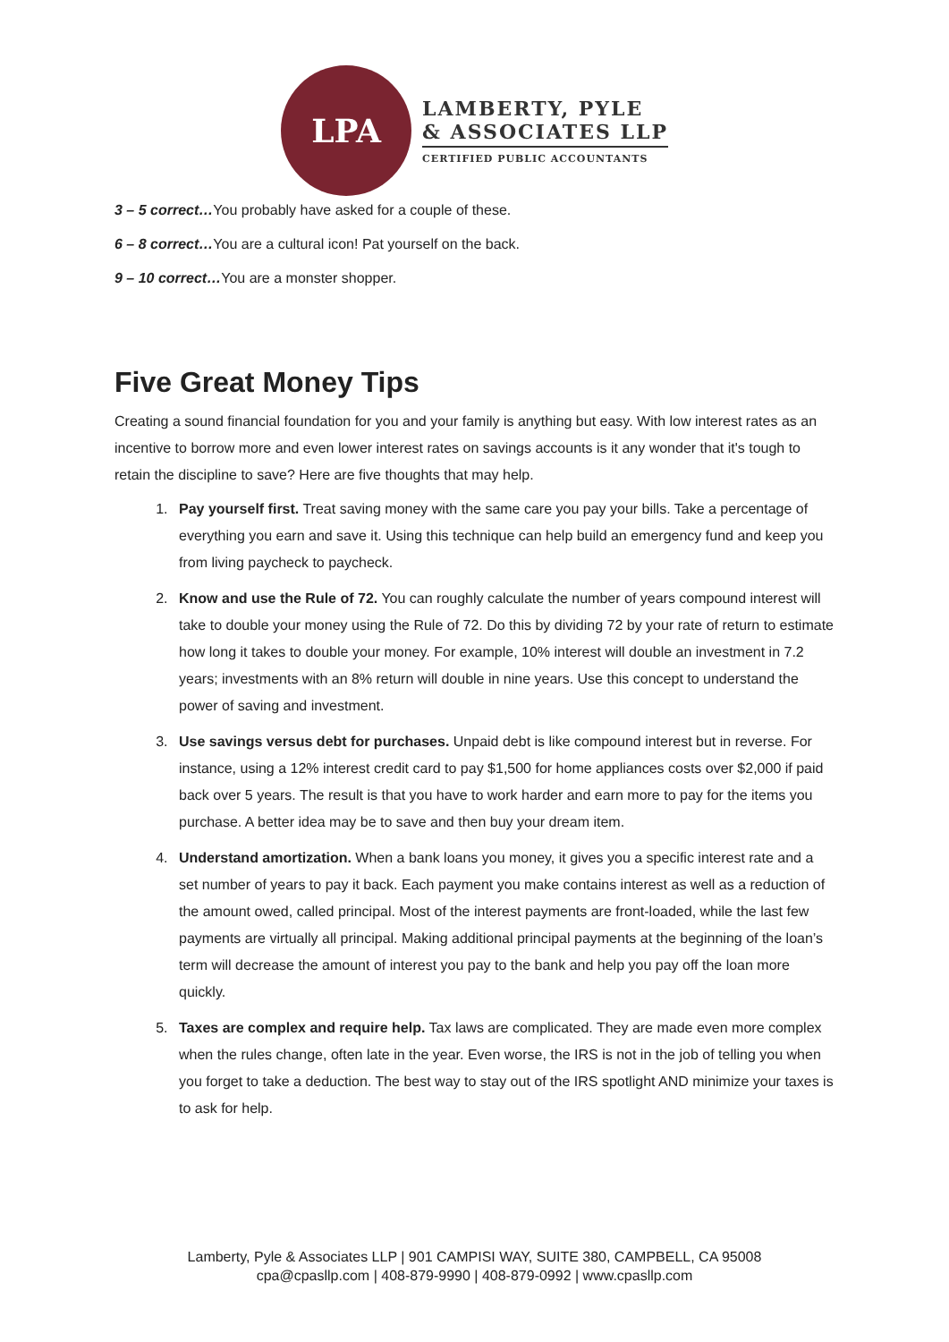LPA
LAMBERTY, PYLE
& ASSOCIATES LLP
CERTIFIED PUBLIC ACCOUNTANTS
3 – 5 correct…You probably have asked for a couple of these.
6 – 8 correct…You are a cultural icon! Pat yourself on the back.
9 – 10 correct…You are a monster shopper.
Five Great Money Tips
Creating a sound financial foundation for you and your family is anything but easy. With low interest rates as an incentive to borrow more and even lower interest rates on savings accounts is it any wonder that it's tough to retain the discipline to save? Here are five thoughts that may help.
1. Pay yourself first. Treat saving money with the same care you pay your bills. Take a percentage of everything you earn and save it. Using this technique can help build an emergency fund and keep you from living paycheck to paycheck.
2. Know and use the Rule of 72. You can roughly calculate the number of years compound interest will take to double your money using the Rule of 72. Do this by dividing 72 by your rate of return to estimate how long it takes to double your money. For example, 10% interest will double an investment in 7.2 years; investments with an 8% return will double in nine years. Use this concept to understand the power of saving and investment.
3. Use savings versus debt for purchases. Unpaid debt is like compound interest but in reverse. For instance, using a 12% interest credit card to pay $1,500 for home appliances costs over $2,000 if paid back over 5 years. The result is that you have to work harder and earn more to pay for the items you purchase. A better idea may be to save and then buy your dream item.
4. Understand amortization. When a bank loans you money, it gives you a specific interest rate and a set number of years to pay it back. Each payment you make contains interest as well as a reduction of the amount owed, called principal. Most of the interest payments are front-loaded, while the last few payments are virtually all principal. Making additional principal payments at the beginning of the loan’s term will decrease the amount of interest you pay to the bank and help you pay off the loan more quickly.
5. Taxes are complex and require help. Tax laws are complicated. They are made even more complex when the rules change, often late in the year. Even worse, the IRS is not in the job of telling you when you forget to take a deduction. The best way to stay out of the IRS spotlight AND minimize your taxes is to ask for help.
Lamberty, Pyle & Associates LLP | 901 CAMPISI WAY, SUITE 380, CAMPBELL, CA 95008
cpa@cpasllp.com | 408-879-9990 | 408-879-0992 | www.cpasllp.com